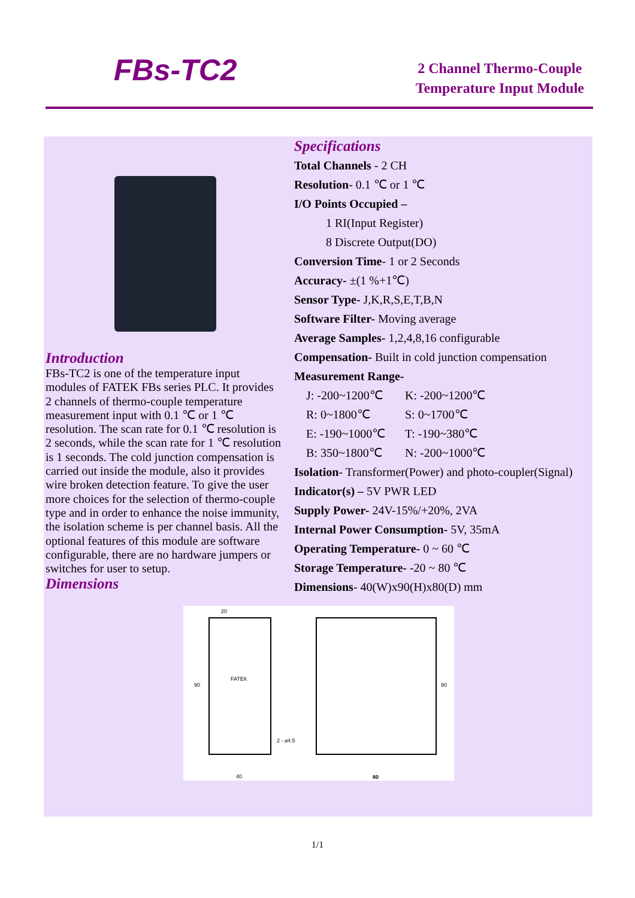FBs-TC2
2 Channel Thermo-Couple
Temperature Input Module
Introduction
FBs-TC2 is one of the temperature input modules of FATEK FBs series PLC. It provides 2 channels of thermo-couple temperature measurement input with 0.1 ℃ or 1 ℃ resolution. The scan rate for 0.1 ℃ resolution is 2 seconds, while the scan rate for 1 ℃ resolution is 1 seconds. The cold junction compensation is carried out inside the module, also it provides wire broken detection feature. To give the user more choices for the selection of thermo-couple type and in order to enhance the noise immunity, the isolation scheme is per channel basis. All the optional features of this module are software configurable, there are no hardware jumpers or switches for user to setup.
Dimensions
Specifications
Total Channels - 2 CH
Resolution- 0.1 ℃ or 1 ℃
I/O Points Occupied –
1 RI(Input Register)
8 Discrete Output(DO)
Conversion Time- 1 or 2 Seconds
Accuracy- ±(1 %+1℃)
Sensor Type- J,K,R,S,E,T,B,N
Software Filter- Moving average
Average Samples- 1,2,4,8,16 configurable
Compensation- Built in cold junction compensation
Measurement Range-
J: -200~1200℃ K: -200~1200℃ R: 0~1800℃ S: 0~1700℃ E: -190~1000℃ T: -190~380℃ B: 350~1800℃ N: -200~1000℃
Isolation- Transformer(Power) and photo-coupler(Signal)
Indicator(s) – 5V PWR LED
Supply Power- 24V-15%/+20%, 2VA
Internal Power Consumption- 5V, 35mA
Operating Temperature- 0 ~ 60 ℃
Storage Temperature- -20 ~ 80 ℃
Dimensions- 40(W)x90(H)x80(D) mm
20
90
FATEK
2 - ⌀4.5
40
80
90
1/1